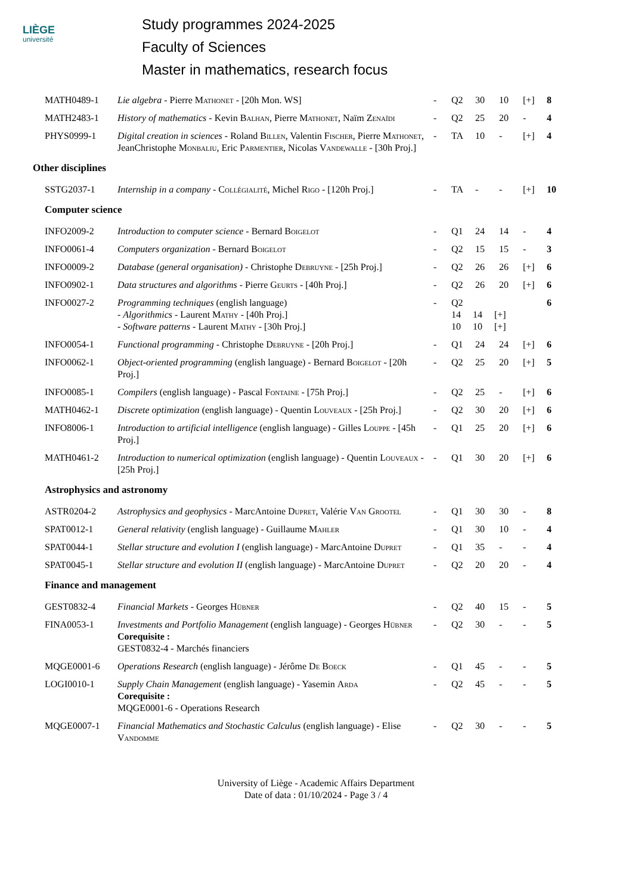LIÈGE
université
Study programmes 2024-2025
Faculty of Sciences
Master in mathematics, research focus
| MATH0489-1 | Lie algebra - Pierre Mathonet - [20h Mon. WS] | - | Q2 | 30 | 10 | [+] | 8 |
| MATH2483-1 | History of mathematics - Kevin Balhan , Pierre Mathonet , Naïm Zenaïdi | - | Q2 | 25 | 20 | - | 4 |
| PHYS0999-1 | Digital creation in sciences - Roland Billen , Valentin Fischer , Pierre Mathonet , JeanChristophe Monbaliu , Eric Parmentier , Nicolas Vandewalle - [30h Proj.] | - | TA | 10 | - | [+] | 4 |
| Other disciplines | | | | | | | |
| SSTG2037-1 | Internship in a company - Collégialité , Michel Rigo - [120h Proj.] | - | TA | - | - | [+] | 10 |
| Computer science | | | | | | | |
| INFO2009-2 | Introduction to computer science - Bernard Boigelot | - | Q1 | 24 | 14 | - | 4 |
| INFO0061-4 | Computers organization - Bernard Boigelot | - | Q2 | 15 | 15 | - | 3 |
| INFO0009-2 | Database (general organisation) - Christophe Debruyne - [25h Proj.] | - | Q2 | 26 | 26 | [+] | 6 |
| INFO0902-1 | Data structures and algorithms - Pierre Geurts - [40h Proj.] | - | Q2 | 26 | 20 | [+] | 6 |
| INFO0027-2 | Programming techniques (english language) - Algorithmics - Laurent Mathy - [40h Proj.] - Software patterns - Laurent Mathy - [30h Proj.] | - | Q2 14 14 [+] 10 10 [+] | | | | 6 |
| INFO0054-1 | Functional programming - Christophe Debruyne - [20h Proj.] | - | Q1 | 24 | 24 | [+] | 6 |
| INFO0062-1 | Object-oriented programming (english language) - Bernard Boigelot - [20h Proj.] | - | Q2 | 25 | 20 | [+] | 5 |
| INFO0085-1 | Compilers (english language) - Pascal Fontaine - [75h Proj.] | - | Q2 | 25 | - | [+] | 6 |
| MATH0462-1 | Discrete optimization (english language) - Quentin Louveaux - [25h Proj.] | - | Q2 | 30 | 20 | [+] | 6 |
| INFO8006-1 | Introduction to artificial intelligence (english language) - Gilles Louppe - [45h Proj.] | - | Q1 | 25 | 20 | [+] | 6 |
| MATH0461-2 | Introduction to numerical optimization (english language) - Quentin Louveaux - [25h Proj.] | - | Q1 | 30 | 20 | [+] | 6 |
| Astrophysics and astronomy | | | | | | | |
| ASTR0204-2 | Astrophysics and geophysics - MarcAntoine Dupret , Valérie Van Grootel | - | Q1 | 30 | 30 | - | 8 |
| SPAT0012-1 | General relativity (english language) - Guillaume Mahler | - | Q1 | 30 | 10 | - | 4 |
| SPAT0044-1 | Stellar structure and evolution I (english language) - MarcAntoine Dupret | - | Q1 | 35 | - | - | 4 |
| SPAT0045-1 | Stellar structure and evolution II (english language) - MarcAntoine Dupret | - | Q2 | 20 | 20 | - | 4 |
| Finance and management | | | | | | | |
| GEST0832-4 | Financial Markets - Georges Hübner | - | Q2 | 40 | 15 | - | 5 |
| FINA0053-1 | Investments and Portfolio Management (english language) - Georges Hübner Corequisite : GEST0832-4 - Marchés financiers | - | Q2 | 30 | - | - | 5 |
| MQGE0001-6 | Operations Research (english language) - Jérôme De Boeck | - | Q1 | 45 | - | - | 5 |
| LOGI0010-1 | Supply Chain Management (english language) - Yasemin Arda Corequisite : MQGE0001-6 - Operations Research | - | Q2 | 45 | - | - | 5 |
| MQGE0007-1 | Financial Mathematics and Stochastic Calculus (english language) - Elise Vandomme | - | Q2 | 30 | - | - | 5 |
University of Liège - Academic Affairs Department
Date of data : 01/10/2024 - Page 3 / 4